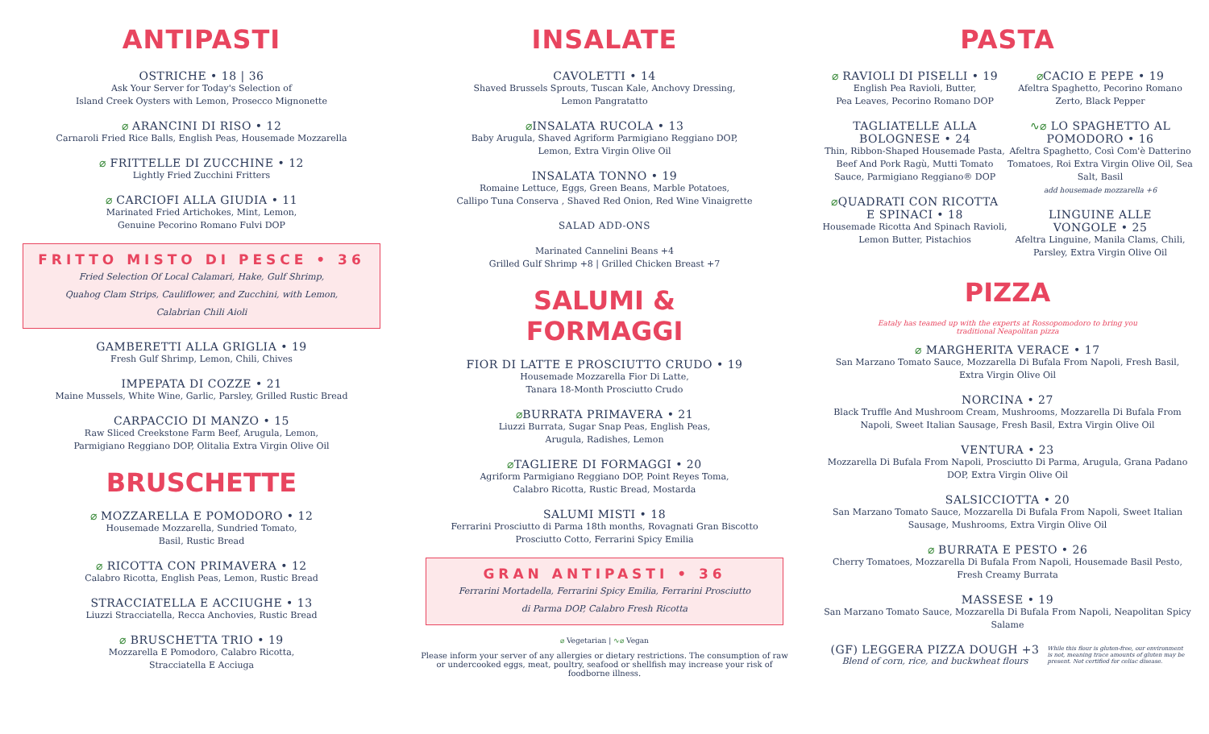ANTIPASTI
OSTRICHE • 18 | 36
Ask Your Server for Today's Selection of
Island Creek Oysters with Lemon, Prosecco Mignonette
⌀ ARANCINI DI RISO • 12
Carnaroli Fried Rice Balls, English Peas, Housemade Mozzarella
⌀ FRITTELLE DI ZUCCHINE • 12
Lightly Fried Zucchini Fritters
⌀ CARCIOFI ALLA GIUDIA • 11
Marinated Fried Artichokes, Mint, Lemon,
Genuine Pecorino Romano Fulvi DOP
FRITTO MISTO DI PESCE • 36
Fried Selection Of Local Calamari, Hake, Gulf Shrimp,
Quahog Clam Strips, Cauliflower, and Zucchini, with Lemon,
Calabrian Chili Aioli
GAMBERETTI ALLA GRIGLIA • 19
Fresh Gulf Shrimp, Lemon, Chili, Chives
IMPEPATA DI COZZE • 21
Maine Mussels, White Wine, Garlic, Parsley, Grilled Rustic Bread
CARPACCIO DI MANZO • 15
Raw Sliced Creekstone Farm Beef, Arugula, Lemon,
Parmigiano Reggiano DOP, Olitalia Extra Virgin Olive Oil
BRUSCHETTE
⌀ MOZZARELLA E POMODORO • 12
Housemade Mozzarella, Sundried Tomato,
Basil, Rustic Bread
⌀ RICOTTA CON PRIMAVERA • 12
Calabro Ricotta, English Peas, Lemon, Rustic Bread
STRACCIATELLA E ACCIUGHE • 13
Liuzzi Stracciatella, Recca Anchovies, Rustic Bread
⌀ BRUSCHETTA TRIO • 19
Mozzarella E Pomodoro, Calabro Ricotta,
Stracciatella E Acciuga
INSALATE
CAVOLETTI • 14
Shaved Brussels Sprouts, Tuscan Kale, Anchovy Dressing,
Lemon Pangratatto
⌀INSALATA RUCOLA • 13
Baby Arugula, Shaved Agriform Parmigiano Reggiano DOP,
Lemon, Extra Virgin Olive Oil
INSALATA TONNO • 19
Romaine Lettuce, Eggs, Green Beans, Marble Potatoes,
Callipo Tuna Conserva , Shaved Red Onion, Red Wine Vinaigrette
SALAD ADD-ONS
Marinated Cannelini Beans +4
Grilled Gulf Shrimp +8 | Grilled Chicken Breast +7
SALUMI &
FORMAGGI
FIOR DI LATTE E PROSCIUTTO CRUDO • 19
Housemade Mozzarella Fior Di Latte,
Tanara 18-Month Prosciutto Crudo
⌀BURRATA PRIMAVERA • 21
Liuzzi Burrata, Sugar Snap Peas, English Peas,
Arugula, Radishes, Lemon
⌀TAGLIERE DI FORMAGGI • 20
Agriform Parmigiano Reggiano DOP, Point Reyes Toma,
Calabro Ricotta, Rustic Bread, Mostarda
SALUMI MISTI • 18
Ferrarini Prosciutto di Parma 18th months, Rovagnati Gran Biscotto
Prosciutto Cotto, Ferrarini Spicy Emilia
GRAN ANTIPASTI • 36
Ferrarini Mortadella, Ferrarini Spicy Emilia, Ferrarini Prosciutto
di Parma DOP, Calabro Fresh Ricotta
⌀ Vegetarian | ∿⌀ Vegan
Please inform your server of any allergies or dietary restrictions. The consumption of raw or undercooked eggs, meat, poultry, seafood or shellfish may increase your risk of foodborne illness.
PASTA
⌀ RAVIOLI DI PISELLI • 19
English Pea Ravioli, Butter,
Pea Leaves, Pecorino Romano DOP
TAGLIATELLE ALLA
BOLOGNESE • 24
Thin, Ribbon-Shaped Housemade Pasta, Beef And Pork Ragù, Mutti Tomato Sauce, Parmigiano Reggiano® DOP
⌀QUADRATI CON RICOTTA
E SPINACI • 18
Housemade Ricotta And Spinach Ravioli, Lemon Butter, Pistachios
⌀CACIO E PEPE • 19
Afeltra Spaghetto, Pecorino Romano Zerto, Black Pepper
∿⌀ LO SPAGHETTO AL
POMODORO • 16
Afeltra Spaghetto, Così Com'è Datterino Tomatoes, Roi Extra Virgin Olive Oil, Sea Salt, Basil
add housemade mozzarella +6
LINGUINE ALLE
VONGOLE • 25
Afeltra Linguine, Manila Clams, Chili, Parsley, Extra Virgin Olive Oil
PIZZA
Eataly has teamed up with the experts at Rossopomodoro to bring you
traditional Neapolitan pizza
⌀ MARGHERITA VERACE • 17
San Marzano Tomato Sauce, Mozzarella Di Bufala From Napoli, Fresh Basil, Extra Virgin Olive Oil
NORCINA • 27
Black Truffle And Mushroom Cream, Mushrooms, Mozzarella Di Bufala From Napoli, Sweet Italian Sausage, Fresh Basil, Extra Virgin Olive Oil
VENTURA • 23
Mozzarella Di Bufala From Napoli, Prosciutto Di Parma, Arugula, Grana Padano DOP, Extra Virgin Olive Oil
SALSICCIOTTA • 20
San Marzano Tomato Sauce, Mozzarella Di Bufala From Napoli, Sweet Italian Sausage, Mushrooms, Extra Virgin Olive Oil
⌀ BURRATA E PESTO • 26
Cherry Tomatoes, Mozzarella Di Bufala From Napoli, Housemade Basil Pesto, Fresh Creamy Burrata
MASSESE • 19
San Marzano Tomato Sauce, Mozzarella Di Bufala From Napoli, Neapolitan Spicy Salame
(GF) LEGGERA PIZZA DOUGH +3
Blend of corn, rice, and buckwheat flours
While this flour is gluten-free, our environment is not, meaning trace amounts of gluten may be present. Not certified for celiac disease.